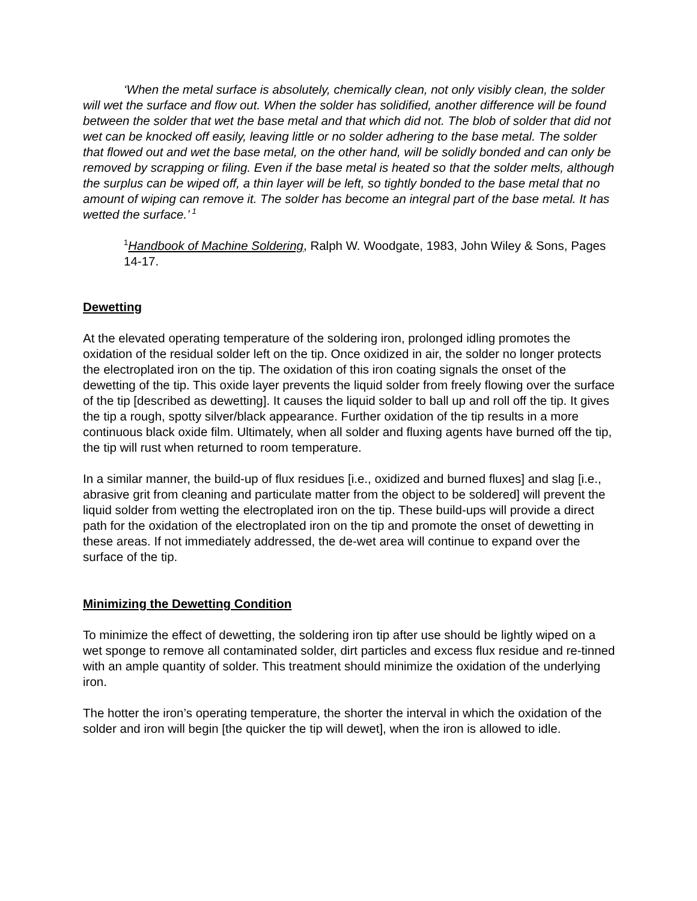‘When the metal surface is absolutely, chemically clean, not only visibly clean, the solder will wet the surface and flow out. When the solder has solidified, another difference will be found between the solder that wet the base metal and that which did not. The blob of solder that did not wet can be knocked off easily, leaving little or no solder adhering to the base metal. The solder that flowed out and wet the base metal, on the other hand, will be solidly bonded and can only be removed by scrapping or filing. Even if the base metal is heated so that the solder melts, although the surplus can be wiped off, a thin layer will be left, so tightly bonded to the base metal that no amount of wiping can remove it. The solder has become an integral part of the base metal. It has wetted the surface.’<sup>1</sup>
<sup>1</sup> Handbook of Machine Soldering, Ralph W. Woodgate, 1983, John Wiley & Sons, Pages 14-17.
Dewetting
At the elevated operating temperature of the soldering iron, prolonged idling promotes the oxidation of the residual solder left on the tip. Once oxidized in air, the solder no longer protects the electroplated iron on the tip. The oxidation of this iron coating signals the onset of the dewetting of the tip. This oxide layer prevents the liquid solder from freely flowing over the surface of the tip [described as dewetting]. It causes the liquid solder to ball up and roll off the tip. It gives the tip a rough, spotty silver/black appearance. Further oxidation of the tip results in a more continuous black oxide film. Ultimately, when all solder and fluxing agents have burned off the tip, the tip will rust when returned to room temperature.
In a similar manner, the build-up of flux residues [i.e., oxidized and burned fluxes] and slag [i.e., abrasive grit from cleaning and particulate matter from the object to be soldered] will prevent the liquid solder from wetting the electroplated iron on the tip. These build-ups will provide a direct path for the oxidation of the electroplated iron on the tip and promote the onset of dewetting in these areas. If not immediately addressed, the de-wet area will continue to expand over the surface of the tip.
Minimizing the Dewetting Condition
To minimize the effect of dewetting, the soldering iron tip after use should be lightly wiped on a wet sponge to remove all contaminated solder, dirt particles and excess flux residue and re-tinned with an ample quantity of solder. This treatment should minimize the oxidation of the underlying iron.
The hotter the iron’s operating temperature, the shorter the interval in which the oxidation of the solder and iron will begin [the quicker the tip will dewet], when the iron is allowed to idle.